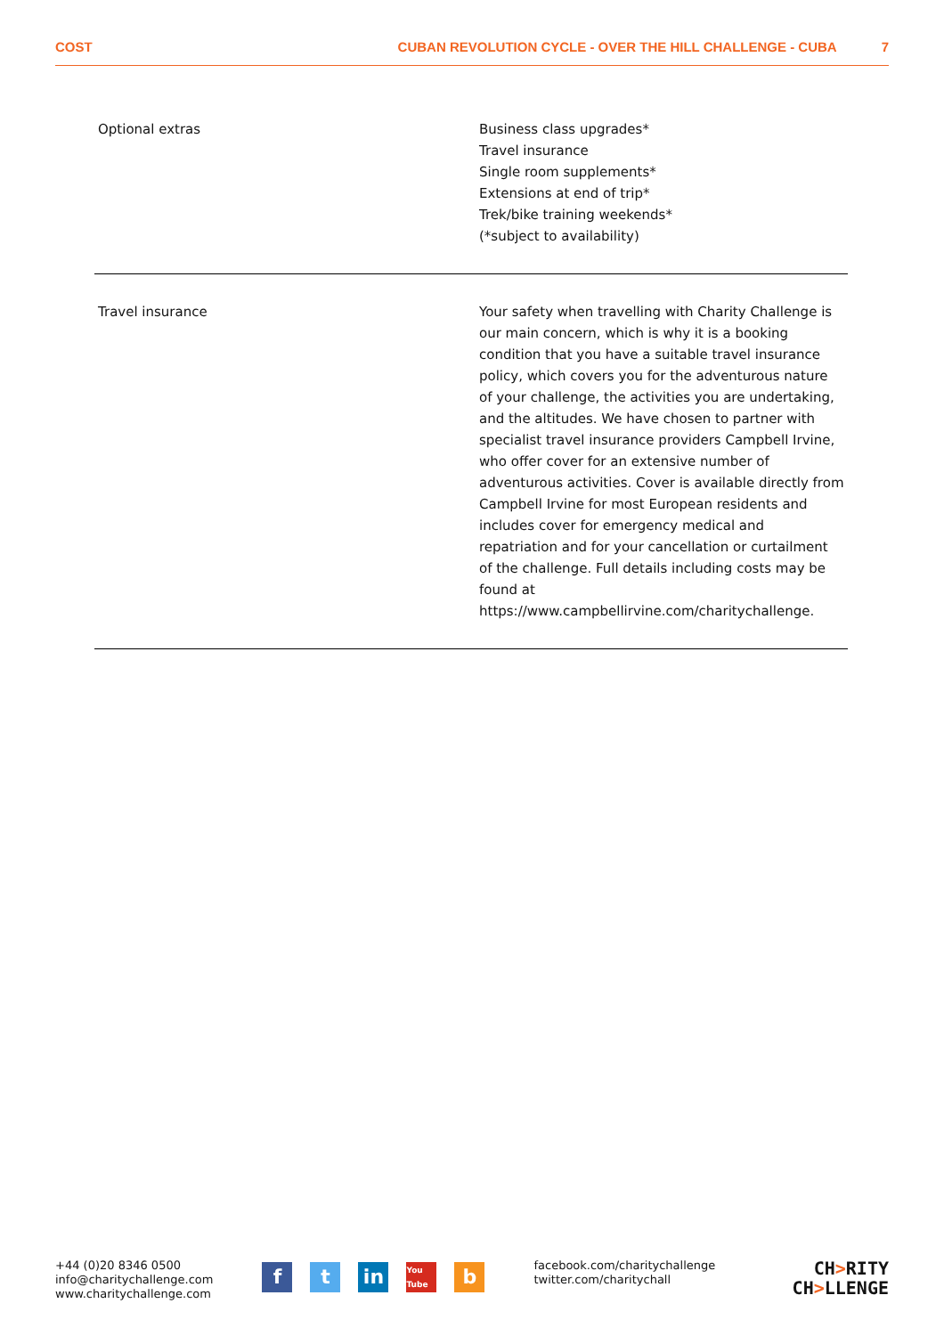COST CUBAN REVOLUTION CYCLE - OVER THE HILL CHALLENGE - CUBA 7
| Optional extras | Business class upgrades* Travel insurance Single room supplements* Extensions at end of trip* Trek/bike training weekends* (*subject to availability) |
| Travel insurance | Your safety when travelling with Charity Challenge is our main concern, which is why it is a booking condition that you have a suitable travel insurance policy, which covers you for the adventurous nature of your challenge, the activities you are undertaking, and the altitudes. We have chosen to partner with specialist travel insurance providers Campbell Irvine, who offer cover for an extensive number of adventurous activities. Cover is available directly from Campbell Irvine for most European residents and includes cover for emergency medical and repatriation and for your cancellation or curtailment of the challenge. Full details including costs may be found at https://www.campbellirvine.com/charitychallenge. |
+44 (0)20 8346 0500
info@charitychallenge.com
www.charitychallenge.com
ft in You Tube b
facebook.com/charitychallenge
twitter.com/charitychall
CH>RITY
CH>LLENGE